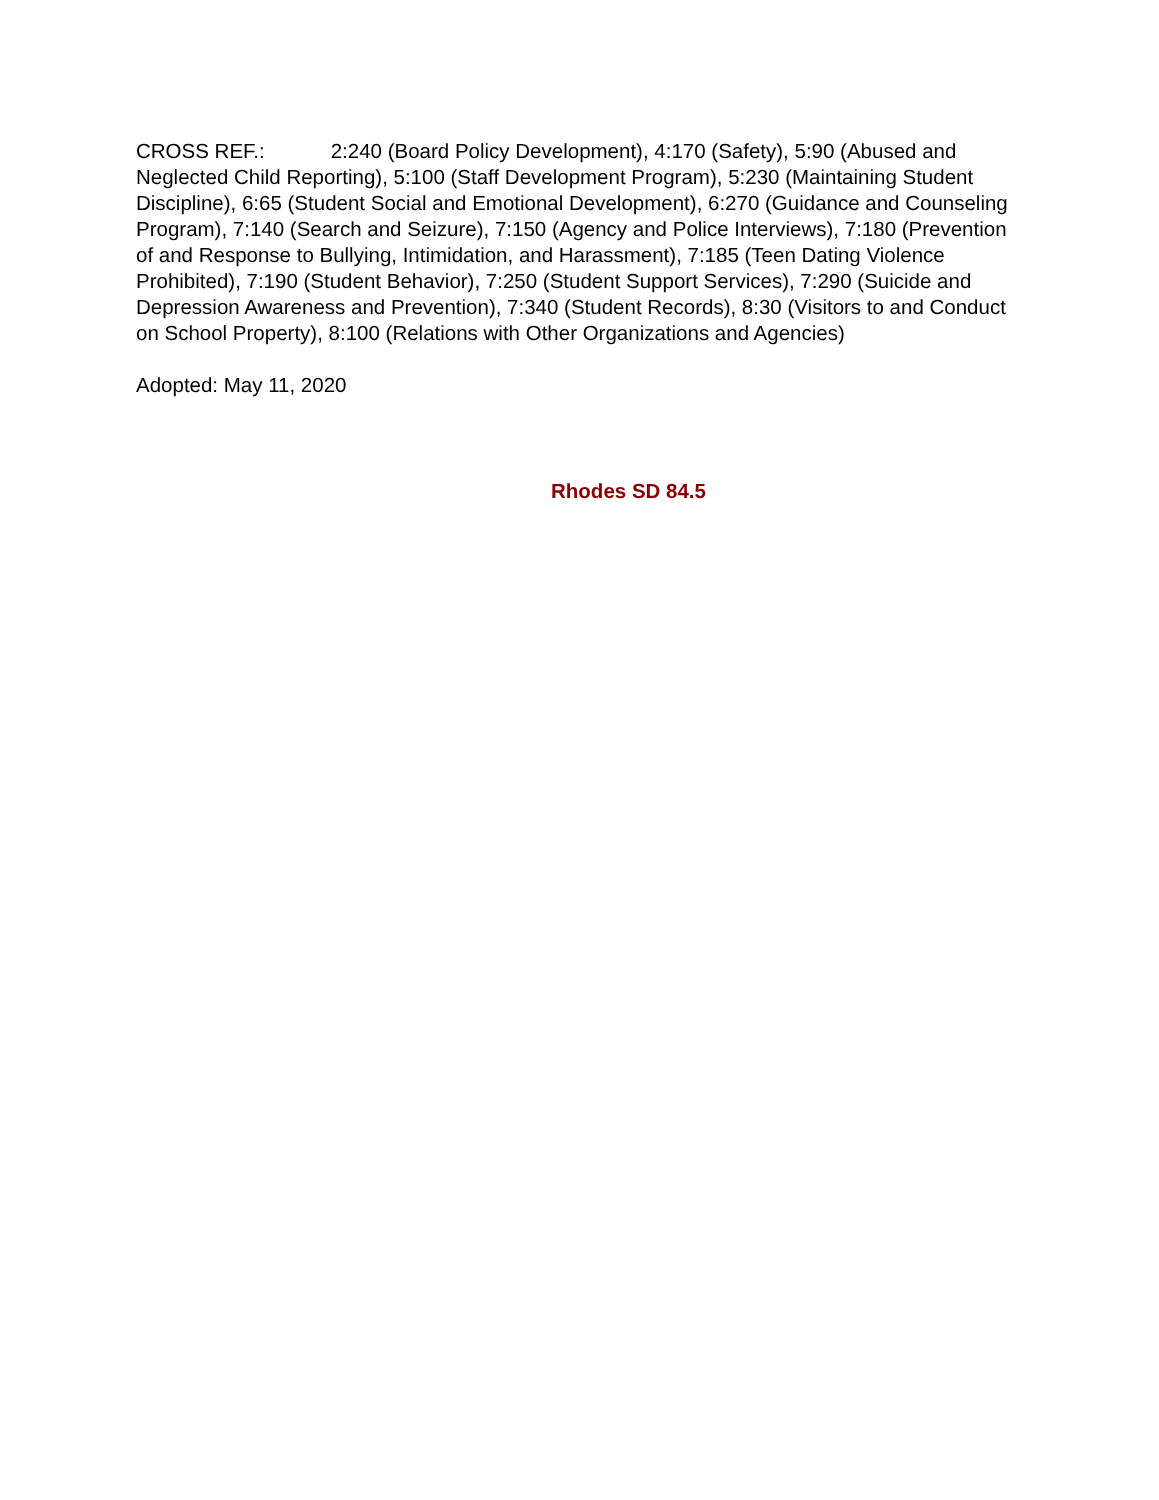CROSS REF.: 2:240 (Board Policy Development), 4:170 (Safety), 5:90 (Abused and Neglected Child Reporting), 5:100 (Staff Development Program), 5:230 (Maintaining Student Discipline), 6:65 (Student Social and Emotional Development), 6:270 (Guidance and Counseling Program), 7:140 (Search and Seizure), 7:150 (Agency and Police Interviews), 7:180 (Prevention of and Response to Bullying, Intimidation, and Harassment), 7:185 (Teen Dating Violence Prohibited), 7:190 (Student Behavior), 7:250 (Student Support Services), 7:290 (Suicide and Depression Awareness and Prevention), 7:340 (Student Records), 8:30 (Visitors to and Conduct on School Property), 8:100 (Relations with Other Organizations and Agencies)
Adopted: May 11, 2020
Rhodes SD 84.5